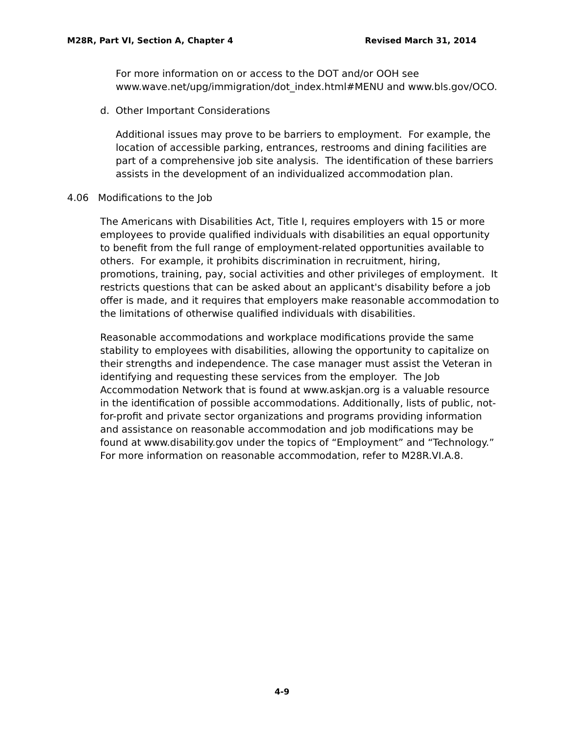M28R, Part VI, Section A, Chapter 4 Revised March 31, 2014
For more information on or access to the DOT and/or OOH see www.wave.net/upg/immigration/dot_index.html#MENU and www.bls.gov/OCO.
d. Other Important Considerations
Additional issues may prove to be barriers to employment. For example, the location of accessible parking, entrances, restrooms and dining facilities are part of a comprehensive job site analysis. The identification of these barriers assists in the development of an individualized accommodation plan.
4.06 Modifications to the Job
The Americans with Disabilities Act, Title I, requires employers with 15 or more employees to provide qualified individuals with disabilities an equal opportunity to benefit from the full range of employment-related opportunities available to others. For example, it prohibits discrimination in recruitment, hiring, promotions, training, pay, social activities and other privileges of employment. It restricts questions that can be asked about an applicant's disability before a job offer is made, and it requires that employers make reasonable accommodation to the limitations of otherwise qualified individuals with disabilities.
Reasonable accommodations and workplace modifications provide the same stability to employees with disabilities, allowing the opportunity to capitalize on their strengths and independence. The case manager must assist the Veteran in identifying and requesting these services from the employer. The Job Accommodation Network that is found at www.askjan.org is a valuable resource in the identification of possible accommodations. Additionally, lists of public, not-for-profit and private sector organizations and programs providing information and assistance on reasonable accommodation and job modifications may be found at www.disability.gov under the topics of “Employment” and “Technology.” For more information on reasonable accommodation, refer to M28R.VI.A.8.
4-9